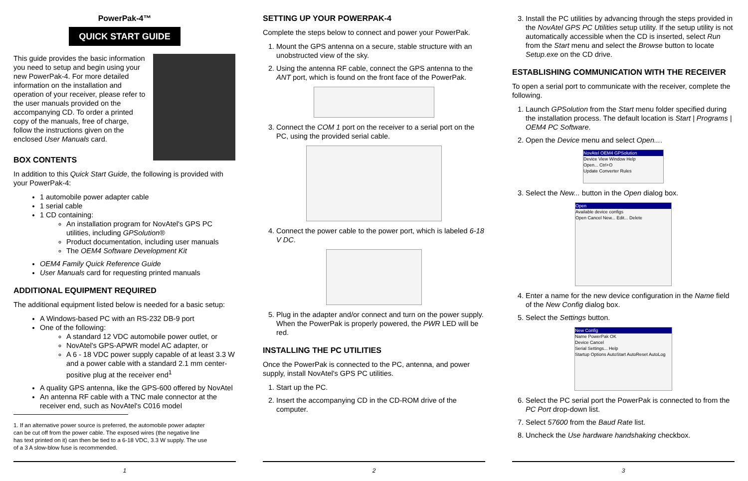PowerPak-4™
QUICK START GUIDE
This guide provides the basic information you need to setup and begin using your new PowerPak-4. For more detailed information on the installation and operation of your receiver, please refer to the user manuals provided on the accompanying CD. To order a printed copy of the manuals, free of charge, follow the instructions given on the enclosed User Manuals card.
BOX CONTENTS
In addition to this Quick Start Guide, the following is provided with your PowerPak-4:
1 automobile power adapter cable
1 serial cable
1 CD containing:
An installation program for NovAtel's GPS PC utilities, including GPSolution®
Product documentation, including user manuals
The OEM4 Software Development Kit
OEM4 Family Quick Reference Guide
User Manuals card for requesting printed manuals
ADDITIONAL EQUIPMENT REQUIRED
The additional equipment listed below is needed for a basic setup:
A Windows-based PC with an RS-232 DB-9 port
One of the following:
A standard 12 VDC automobile power outlet, or
NovAtel's GPS-APWR model AC adapter, or
A 6 - 18 VDC power supply capable of at least 3.3 W and a power cable with a standard 2.1 mm center-positive plug at the receiver end<sup>1</sup>
A quality GPS antenna, like the GPS-600 offered by NovAtel
An antenna RF cable with a TNC male connector at the receiver end, such as NovAtel's C016 model
1. If an alternative power source is preferred, the automobile power adapter can be cut off from the power cable. The exposed wires (the negative line has text printed on it) can then be tied to a 6-18 VDC, 3.3 W supply. The use of a 3 A slow-blow fuse is recommended.
1
SETTING UP YOUR POWERPAK-4
Complete the steps below to connect and power your PowerPak.
1. Mount the GPS antenna on a secure, stable structure with an unobstructed view of the sky.
2. Using the antenna RF cable, connect the GPS antenna to the ANT port, which is found on the front face of the PowerPak.
3. Connect the COM 1 port on the receiver to a serial port on the PC, using the provided serial cable.
4. Connect the power cable to the power port, which is labeled 6-18 V DC.
5. Plug in the adapter and/or connect and turn on the power supply. When the PowerPak is properly powered, the PWR LED will be red.
INSTALLING THE PC UTILITIES
Once the PowerPak is connected to the PC, antenna, and power supply, install NovAtel's GPS PC utilities.
1. Start up the PC.
2. Insert the accompanying CD in the CD-ROM drive of the computer.
2
3. Install the PC utilities by advancing through the steps provided in the NovAtel GPS PC Utilities setup utility. If the setup utility is not automatically accessible when the CD is inserted, select Run from the Start menu and select the Browse button to locate Setup.exe on the CD drive.
ESTABLISHING COMMUNICATION WITH THE RECEIVER
To open a serial port to communicate with the receiver, complete the following.
1. Launch GPSolution from the Start menu folder specified during the installation process. The default location is Start | Programs | OEM4 PC Software.
2. Open the Device menu and select Open....
NovAtel OEM4 GPSolution
Device View Window Help
Open... Ctrl+O
Update Converter Rules
3. Select the New... button in the Open dialog box.
Open
Available device configs
Open Cancel New... Edit... Delete
4. Enter a name for the new device configuration in the Name field of the New Config dialog box.
5. Select the Settings button.
New Config
Name PowerPak OK
Device Cancel
Serial Settings... Help
Startup Options AutoStart AutoReset AutoLog
6. Select the PC serial port the PowerPak is connected to from the PC Port drop-down list.
7. Select 57600 from the Baud Rate list.
8. Uncheck the Use hardware handshaking checkbox.
3